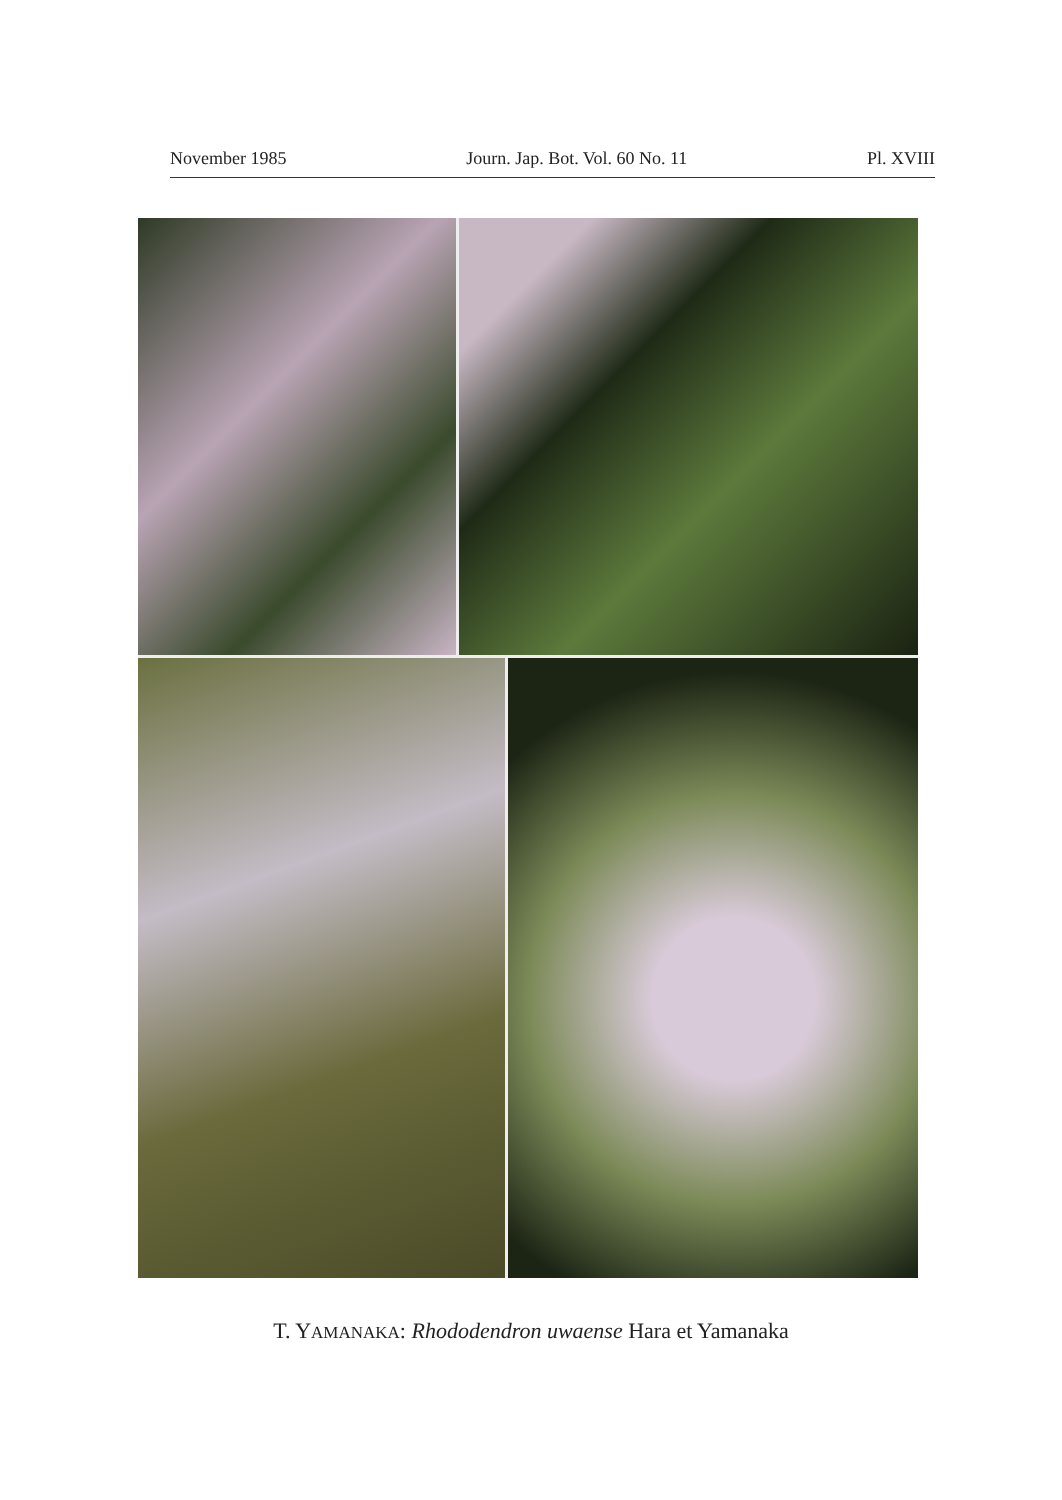November 1985 Journ. Jap. Bot. Vol. 60 No. 11 Pl. XVIII
T. YAMANAKA: Rhododendron uwaense Hara et Yamanaka